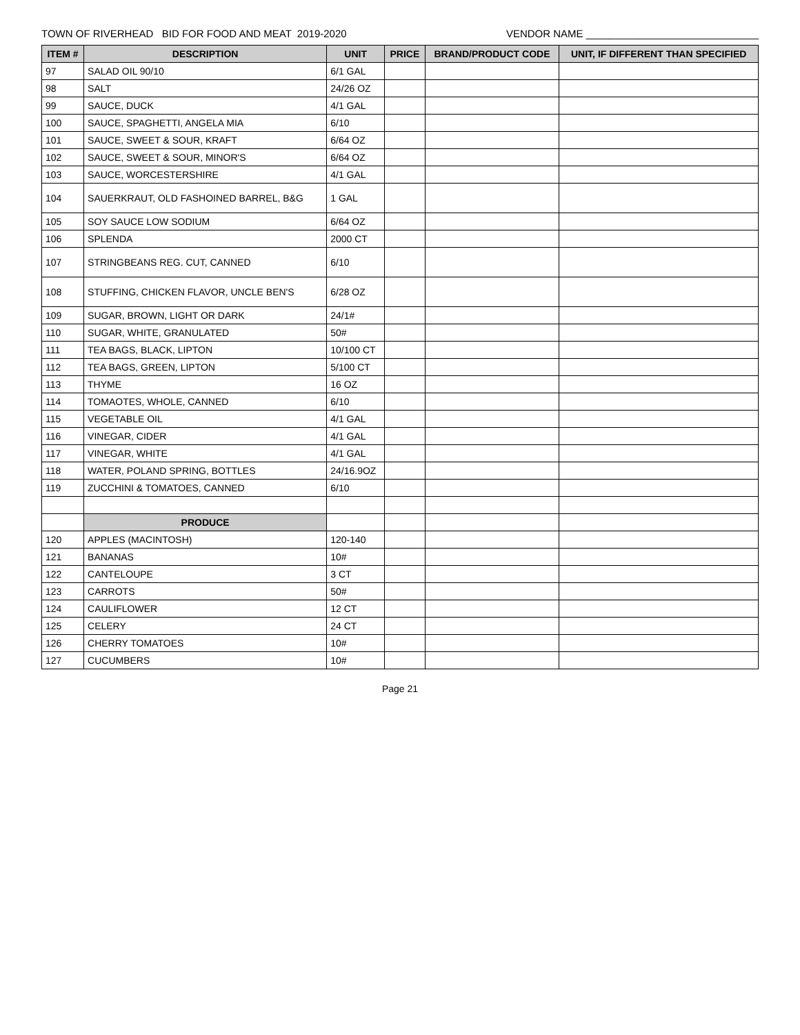TOWN OF RIVERHEAD BID FOR FOOD AND MEAT 2019-2020 VENDOR NAME ______________________________
| ITEM # | DESCRIPTION | UNIT | PRICE | BRAND/PRODUCT CODE | UNIT, IF DIFFERENT THAN SPECIFIED |
| --- | --- | --- | --- | --- | --- |
| 97 | SALAD OIL 90/10 | 6/1 GAL | | | |
| 98 | SALT | 24/26 OZ | | | |
| 99 | SAUCE, DUCK | 4/1 GAL | | | |
| 100 | SAUCE, SPAGHETTI, ANGELA MIA | 6/10 | | | |
| 101 | SAUCE, SWEET & SOUR, KRAFT | 6/64 OZ | | | |
| 102 | SAUCE, SWEET & SOUR, MINOR'S | 6/64 OZ | | | |
| 103 | SAUCE, WORCESTERSHIRE | 4/1 GAL | | | |
| 104 | SAUERKRAUT, OLD FASHOINED BARREL, B&G | 1 GAL | | | |
| 105 | SOY SAUCE LOW SODIUM | 6/64 OZ | | | |
| 106 | SPLENDA | 2000 CT | | | |
| 107 | STRINGBEANS REG. CUT, CANNED | 6/10 | | | |
| 108 | STUFFING, CHICKEN FLAVOR, UNCLE BEN'S | 6/28 OZ | | | |
| 109 | SUGAR, BROWN, LIGHT OR DARK | 24/1# | | | |
| 110 | SUGAR, WHITE, GRANULATED | 50# | | | |
| 111 | TEA BAGS, BLACK, LIPTON | 10/100 CT | | | |
| 112 | TEA BAGS, GREEN, LIPTON | 5/100 CT | | | |
| 113 | THYME | 16 OZ | | | |
| 114 | TOMAOTES, WHOLE, CANNED | 6/10 | | | |
| 115 | VEGETABLE OIL | 4/1 GAL | | | |
| 116 | VINEGAR, CIDER | 4/1 GAL | | | |
| 117 | VINEGAR, WHITE | 4/1 GAL | | | |
| 118 | WATER, POLAND SPRING, BOTTLES | 24/16.9OZ | | | |
| 119 | ZUCCHINI & TOMATOES, CANNED | 6/10 | | | |
| | PRODUCE | | | | |
| 120 | APPLES (MACINTOSH) | 120-140 | | | |
| 121 | BANANAS | 10# | | | |
| 122 | CANTELOUPE | 3 CT | | | |
| 123 | CARROTS | 50# | | | |
| 124 | CAULIFLOWER | 12 CT | | | |
| 125 | CELERY | 24 CT | | | |
| 126 | CHERRY TOMATOES | 10# | | | |
| 127 | CUCUMBERS | 10# | | | |
Page 21